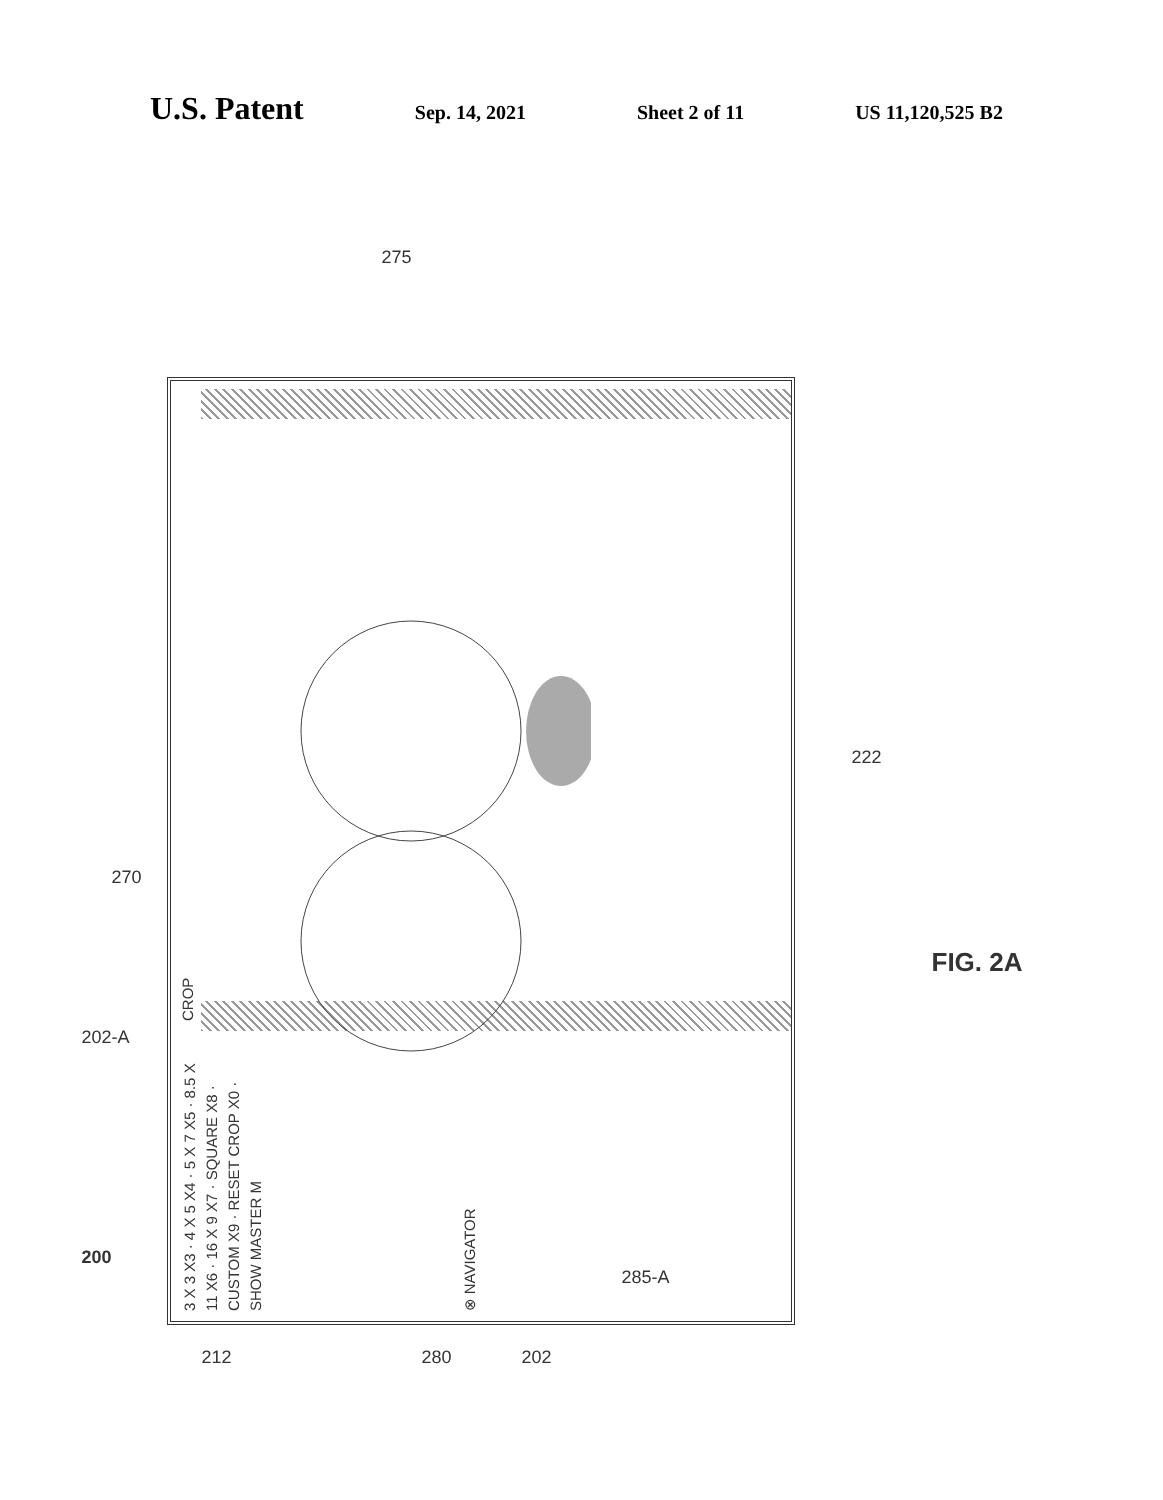U.S. Patent
Sep. 14, 2021 Sheet 2 of 11 US 11,120,525 B2
3 X 3 X3 · 4 X 5 X4 · 5 X 7 X5 · 8.5 X 11 X6 · 16 X 9 X7 · SQUARE X8 · CUSTOM X9 · RESET CROP X0 · SHOW MASTER M
⊗ NAVIGATOR
CROP
275
202-A
270
222
200
212 280 202
285-A
FIG. 2A